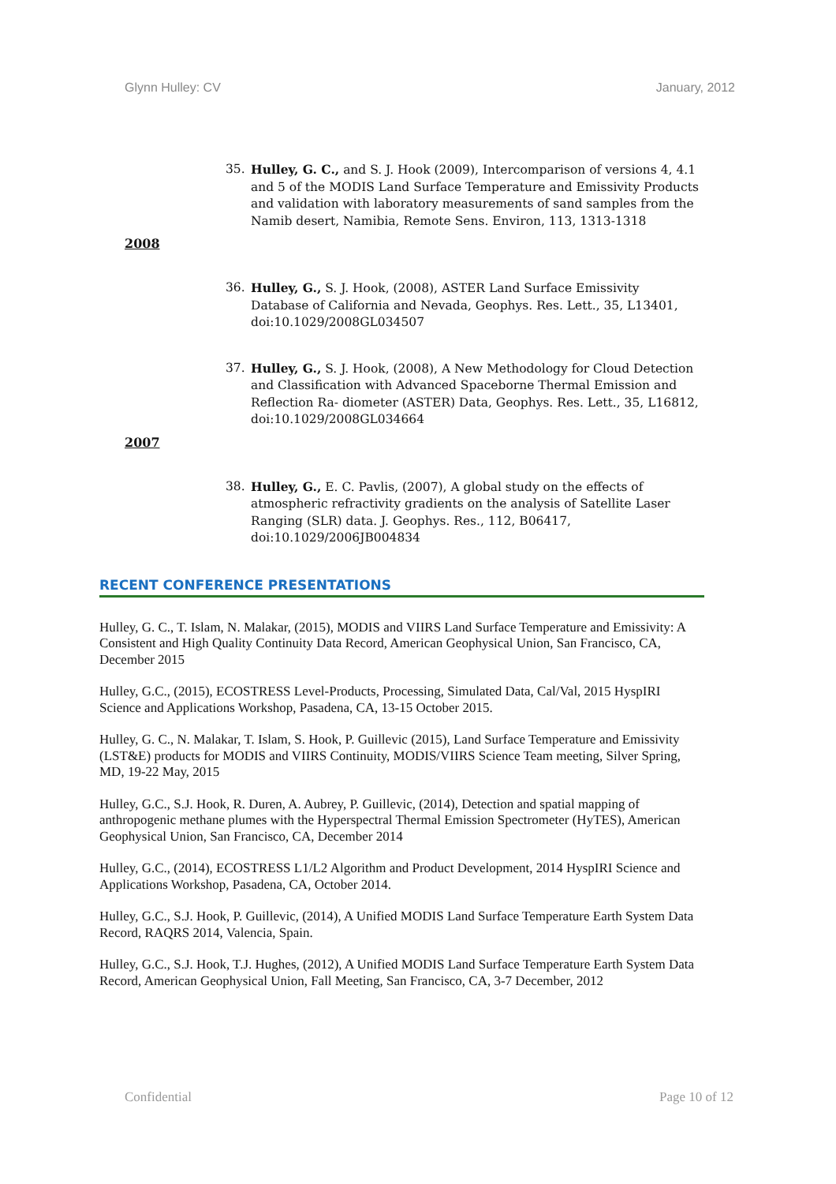Glynn Hulley: CV January, 2012
35. Hulley, G. C., and S. J. Hook (2009), Intercomparison of versions 4, 4.1 and 5 of the MODIS Land Surface Temperature and Emissivity Products and validation with laboratory measurements of sand samples from the Namib desert, Namibia, Remote Sens. Environ, 113, 1313-1318
2008
36. Hulley, G., S. J. Hook, (2008), ASTER Land Surface Emissivity Database of California and Nevada, Geophys. Res. Lett., 35, L13401, doi:10.1029/2008GL034507
37. Hulley, G., S. J. Hook, (2008), A New Methodology for Cloud Detection and Classification with Advanced Spaceborne Thermal Emission and Reflection Ra- diometer (ASTER) Data, Geophys. Res. Lett., 35, L16812, doi:10.1029/2008GL034664
2007
38. Hulley, G., E. C. Pavlis, (2007), A global study on the effects of atmospheric refractivity gradients on the analysis of Satellite Laser Ranging (SLR) data. J. Geophys. Res., 112, B06417, doi:10.1029/2006JB004834
RECENT CONFERENCE PRESENTATIONS
Hulley, G. C., T. Islam, N. Malakar, (2015), MODIS and VIIRS Land Surface Temperature and Emissivity: A Consistent and High Quality Continuity Data Record, American Geophysical Union, San Francisco, CA, December 2015
Hulley, G.C., (2015), ECOSTRESS Level-Products, Processing, Simulated Data, Cal/Val, 2015 HyspIRI Science and Applications Workshop, Pasadena, CA, 13-15 October 2015.
Hulley, G. C., N. Malakar, T. Islam, S. Hook, P. Guillevic (2015), Land Surface Temperature and Emissivity (LST&E) products for MODIS and VIIRS Continuity, MODIS/VIIRS Science Team meeting, Silver Spring, MD, 19-22 May, 2015
Hulley, G.C., S.J. Hook, R. Duren, A. Aubrey, P. Guillevic, (2014), Detection and spatial mapping of anthropogenic methane plumes with the Hyperspectral Thermal Emission Spectrometer (HyTES), American Geophysical Union, San Francisco, CA, December 2014
Hulley, G.C., (2014), ECOSTRESS L1/L2 Algorithm and Product Development, 2014 HyspIRI Science and Applications Workshop, Pasadena, CA, October 2014.
Hulley, G.C., S.J. Hook, P. Guillevic, (2014), A Unified MODIS Land Surface Temperature Earth System Data Record, RAQRS 2014, Valencia, Spain.
Hulley, G.C., S.J. Hook, T.J. Hughes, (2012), A Unified MODIS Land Surface Temperature Earth System Data Record, American Geophysical Union, Fall Meeting, San Francisco, CA, 3-7 December, 2012
Confidential Page 10 of 12